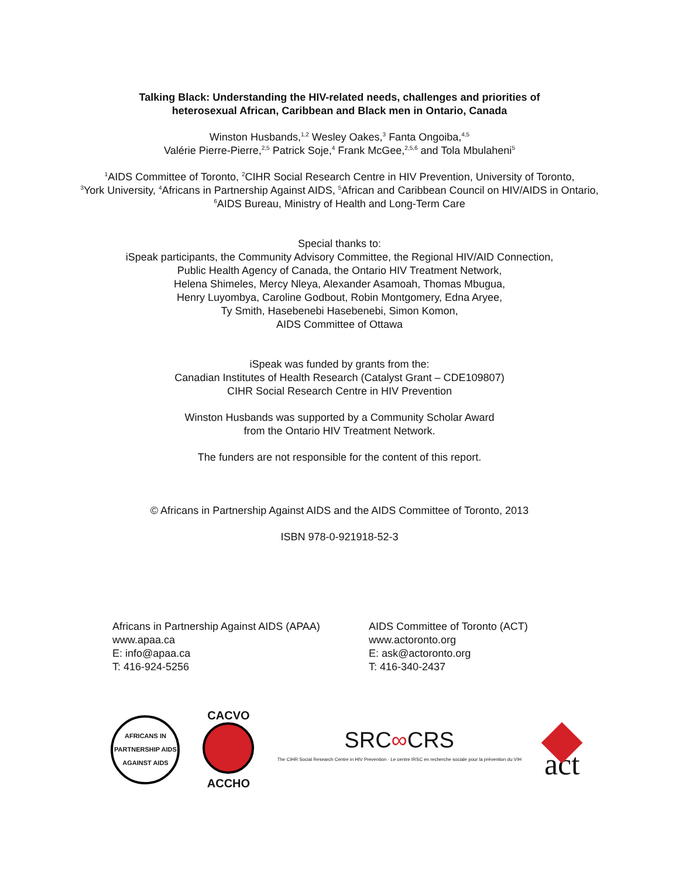Talking Black: Understanding the HIV-related needs, challenges and priorities of
heterosexual African, Caribbean and Black men in Ontario, Canada
Winston Husbands,<sup>1,2</sup> Wesley Oakes,<sup>3</sup> Fanta Ongoiba,<sup>4,5</sup>
Valérie Pierre-Pierre,<sup>2,5</sup> Patrick Soje,<sup>4</sup> Frank McGee,<sup>2,5,6</sup> and Tola Mbulaheni<sup>5</sup>
<sup>1</sup> AIDS Committee of Toronto, <sup>2</sup>CIHR Social Research Centre in HIV Prevention, University of Toronto,
<sup>3</sup> York University, <sup>4</sup>Africans in Partnership Against AIDS, <sup>5</sup>African and Caribbean Council on HIV/AIDS in Ontario,
<sup>6</sup> AIDS Bureau, Ministry of Health and Long-Term Care
Special thanks to:
iSpeak participants, the Community Advisory Committee, the Regional HIV/AID Connection,
Public Health Agency of Canada, the Ontario HIV Treatment Network,
Helena Shimeles, Mercy Nleya, Alexander Asamoah, Thomas Mbugua,
Henry Luyombya, Caroline Godbout, Robin Montgomery, Edna Aryee,
Ty Smith, Hasebenebi Hasebenebi, Simon Komon,
AIDS Committee of Ottawa
iSpeak was funded by grants from the:
Canadian Institutes of Health Research (Catalyst Grant – CDE109807)
CIHR Social Research Centre in HIV Prevention
Winston Husbands was supported by a Community Scholar Award
from the Ontario HIV Treatment Network.
The funders are not responsible for the content of this report.
© Africans in Partnership Against AIDS and the AIDS Committee of Toronto, 2013
ISBN 978-0-921918-52-3
Africans in Partnership Against AIDS (APAA)
www.apaa.ca
E: info@apaa.ca
T: 416-924-5256
AIDS Committee of Toronto (ACT)
www.actoronto.org
E: ask@actoronto.org
T: 416-340-2437
AFRICANS IN PARTNERSHIP AIDS AGAINST AIDS
CACVO
ACCHO
SRC∞CRS
The CIHR Social Research Centre in HIV Prevention · Le centre IRSC en recherche sociale pour la prévention du VIH
act